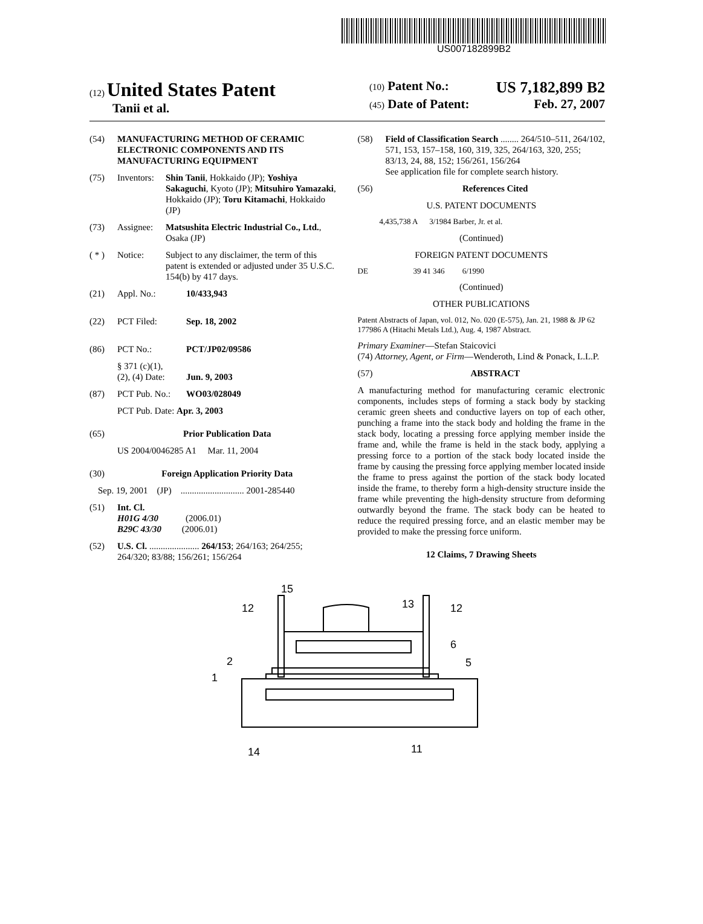US007182899B2
(12) United States Patent
Tanii et al.
(10) Patent No.: US 7,182,899 B2
(45) Date of Patent: Feb. 27, 2007
(54) MANUFACTURING METHOD OF CERAMIC ELECTRONIC COMPONENTS AND ITS MANUFACTURING EQUIPMENT
(75) Inventors: Shin Tanii, Hokkaido (JP); Yoshiya Sakaguchi, Kyoto (JP); Mitsuhiro Yamazaki, Hokkaido (JP); Toru Kitamachi, Hokkaido (JP)
(73) Assignee: Matsushita Electric Industrial Co., Ltd., Osaka (JP)
( * ) Notice: Subject to any disclaimer, the term of this patent is extended or adjusted under 35 U.S.C. 154(b) by 417 days.
(21) Appl. No.: 10/433,943
(22) PCT Filed: Sep. 18, 2002
(86) PCT No.: PCT/JP02/09586
§ 371 (c)(1),
(2), (4) Date: Jun. 9, 2003
(87) PCT Pub. No.: WO03/028049
PCT Pub. Date: Apr. 3, 2003
(65) Prior Publication Data
US 2004/0046285 A1 Mar. 11, 2004
(30) Foreign Application Priority Data
Sep. 19, 2001 (JP) ............................ 2001-285440
(51) Int. Cl.
H01G 4/30 (2006.01)
B29C 43/30 (2006.01)
(52) U.S. Cl. ...................... 264/153; 264/163; 264/255; 264/320; 83/88; 156/261; 156/264
(58) Field of Classification Search ........ 264/510–511, 264/102, 571, 153, 157–158, 160, 319, 325, 264/163, 320, 255; 83/13, 24, 88, 152; 156/261, 156/264
See application file for complete search history.
(56) References Cited
U.S. PATENT DOCUMENTS
4,435,738 A 3/1984 Barber, Jr. et al.
(Continued)
FOREIGN PATENT DOCUMENTS
DE 39 41 346 6/1990
(Continued)
OTHER PUBLICATIONS
Patent Abstracts of Japan, vol. 012, No. 020 (E-575), Jan. 21, 1988 & JP 62 177986 A (Hitachi Metals Ltd.), Aug. 4, 1987 Abstract.
Primary Examiner—Stefan Staicovici
(74) Attorney, Agent, or Firm—Wenderoth, Lind & Ponack, L.L.P.
(57) ABSTRACT
A manufacturing method for manufacturing ceramic electronic components, includes steps of forming a stack body by stacking ceramic green sheets and conductive layers on top of each other, punching a frame into the stack body and holding the frame in the stack body, locating a pressing force applying member inside the frame and, while the frame is held in the stack body, applying a pressing force to a portion of the stack body located inside the frame by causing the pressing force applying member located inside the frame to press against the portion of the stack body located inside the frame, to thereby form a high-density structure inside the frame while preventing the high-density structure from deforming outwardly beyond the frame. The stack body can be heated to reduce the required pressing force, and an elastic member may be provided to make the pressing force uniform.
12 Claims, 7 Drawing Sheets
15
12
13
12
6
5
2
1
14
11